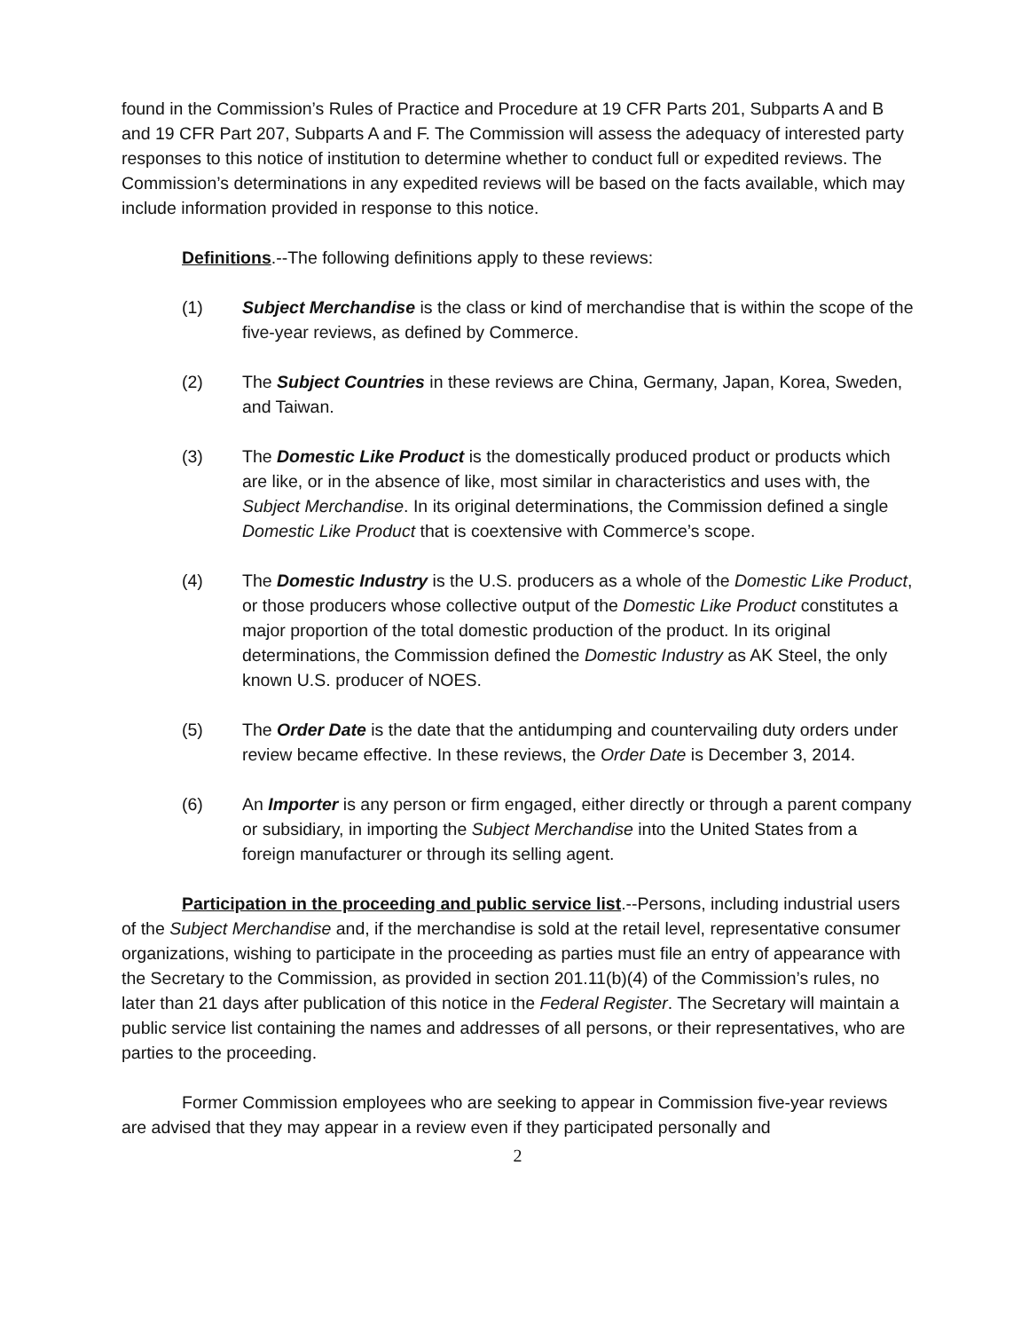found in the Commission’s Rules of Practice and Procedure at 19 CFR Parts 201, Subparts A and B and 19 CFR Part 207, Subparts A and F. The Commission will assess the adequacy of interested party responses to this notice of institution to determine whether to conduct full or expedited reviews. The Commission’s determinations in any expedited reviews will be based on the facts available, which may include information provided in response to this notice.
Definitions.--The following definitions apply to these reviews:
(1) Subject Merchandise is the class or kind of merchandise that is within the scope of the five-year reviews, as defined by Commerce.
(2) The Subject Countries in these reviews are China, Germany, Japan, Korea, Sweden, and Taiwan.
(3) The Domestic Like Product is the domestically produced product or products which are like, or in the absence of like, most similar in characteristics and uses with, the Subject Merchandise. In its original determinations, the Commission defined a single Domestic Like Product that is coextensive with Commerce’s scope.
(4) The Domestic Industry is the U.S. producers as a whole of the Domestic Like Product, or those producers whose collective output of the Domestic Like Product constitutes a major proportion of the total domestic production of the product. In its original determinations, the Commission defined the Domestic Industry as AK Steel, the only known U.S. producer of NOES.
(5) The Order Date is the date that the antidumping and countervailing duty orders under review became effective. In these reviews, the Order Date is December 3, 2014.
(6) An Importer is any person or firm engaged, either directly or through a parent company or subsidiary, in importing the Subject Merchandise into the United States from a foreign manufacturer or through its selling agent.
Participation in the proceeding and public service list.--Persons, including industrial users of the Subject Merchandise and, if the merchandise is sold at the retail level, representative consumer organizations, wishing to participate in the proceeding as parties must file an entry of appearance with the Secretary to the Commission, as provided in section 201.11(b)(4) of the Commission’s rules, no later than 21 days after publication of this notice in the Federal Register. The Secretary will maintain a public service list containing the names and addresses of all persons, or their representatives, who are parties to the proceeding.
Former Commission employees who are seeking to appear in Commission five-year reviews are advised that they may appear in a review even if they participated personally and
2